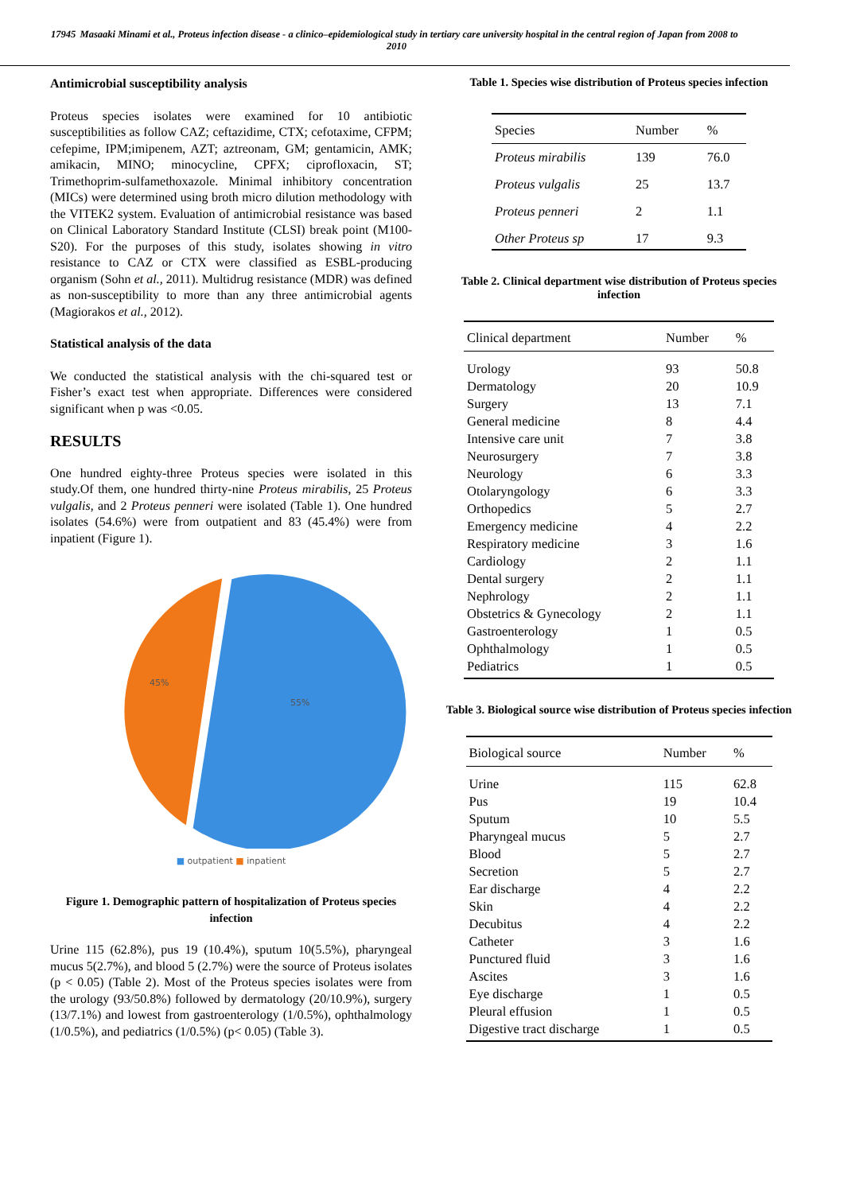17945 Masaaki Minami et al., Proteus infection disease - a clinico–epidemiological study in tertiary care university hospital in the central region of Japan from 2008 to 2010
Antimicrobial susceptibility analysis
Proteus species isolates were examined for 10 antibiotic susceptibilities as follow CAZ; ceftazidime, CTX; cefotaxime, CFPM; cefepime, IPM;imipenem, AZT; aztreonam, GM; gentamicin, AMK; amikacin, MINO; minocycline, CPFX; ciprofloxacin, ST; Trimethoprim-sulfamethoxazole. Minimal inhibitory concentration (MICs) were determined using broth micro dilution methodology with the VITEK2 system. Evaluation of antimicrobial resistance was based on Clinical Laboratory Standard Institute (CLSI) break point (M100-S20). For the purposes of this study, isolates showing in vitro resistance to CAZ or CTX were classified as ESBL-producing organism (Sohn et al., 2011). Multidrug resistance (MDR) was defined as non-susceptibility to more than any three antimicrobial agents (Magiorakos et al., 2012).
Statistical analysis of the data
We conducted the statistical analysis with the chi-squared test or Fisher’s exact test when appropriate. Differences were considered significant when p was <0.05.
RESULTS
One hundred eighty-three Proteus species were isolated in this study.Of them, one hundred thirty-nine Proteus mirabilis, 25 Proteus vulgalis, and 2 Proteus penneri were isolated (Table 1). One hundred isolates (54.6%) were from outpatient and 83 (45.4%) were from inpatient (Figure 1).
45%
55%
■ outpatient ■ inpatient
Figure 1. Demographic pattern of hospitalization of Proteus species infection
Urine 115 (62.8%), pus 19 (10.4%), sputum 10(5.5%), pharyngeal mucus 5(2.7%), and blood 5 (2.7%) were the source of Proteus isolates (p < 0.05) (Table 2). Most of the Proteus species isolates were from the urology (93/50.8%) followed by dermatology (20/10.9%), surgery (13/7.1%) and lowest from gastroenterology (1/0.5%), ophthalmology (1/0.5%), and pediatrics (1/0.5%) (p< 0.05) (Table 3).
Table 1. Species wise distribution of Proteus species infection
| Species | Number | % |
| --- | --- | --- |
| Proteus mirabilis | 139 | 76.0 |
| Proteus vulgalis | 25 | 13.7 |
| Proteus penneri | 2 | 1.1 |
| Other Proteus sp | 17 | 9.3 |
Table 2. Clinical department wise distribution of Proteus species infection
| Clinical department | Number | % |
| --- | --- | --- |
| Urology | 93 | 50.8 |
| Dermatology | 20 | 10.9 |
| Surgery | 13 | 7.1 |
| General medicine | 8 | 4.4 |
| Intensive care unit | 7 | 3.8 |
| Neurosurgery | 7 | 3.8 |
| Neurology | 6 | 3.3 |
| Otolaryngology | 6 | 3.3 |
| Orthopedics | 5 | 2.7 |
| Emergency medicine | 4 | 2.2 |
| Respiratory medicine | 3 | 1.6 |
| Cardiology | 2 | 1.1 |
| Dental surgery | 2 | 1.1 |
| Nephrology | 2 | 1.1 |
| Obstetrics & Gynecology | 2 | 1.1 |
| Gastroenterology | 1 | 0.5 |
| Ophthalmology | 1 | 0.5 |
| Pediatrics | 1 | 0.5 |
Table 3. Biological source wise distribution of Proteus species infection
| Biological source | Number | % |
| --- | --- | --- |
| Urine | 115 | 62.8 |
| Pus | 19 | 10.4 |
| Sputum | 10 | 5.5 |
| Pharyngeal mucus | 5 | 2.7 |
| Blood | 5 | 2.7 |
| Secretion | 5 | 2.7 |
| Ear discharge | 4 | 2.2 |
| Skin | 4 | 2.2 |
| Decubitus | 4 | 2.2 |
| Catheter | 3 | 1.6 |
| Punctured fluid | 3 | 1.6 |
| Ascites | 3 | 1.6 |
| Eye discharge | 1 | 0.5 |
| Pleural effusion | 1 | 0.5 |
| Digestive tract discharge | 1 | 0.5 |